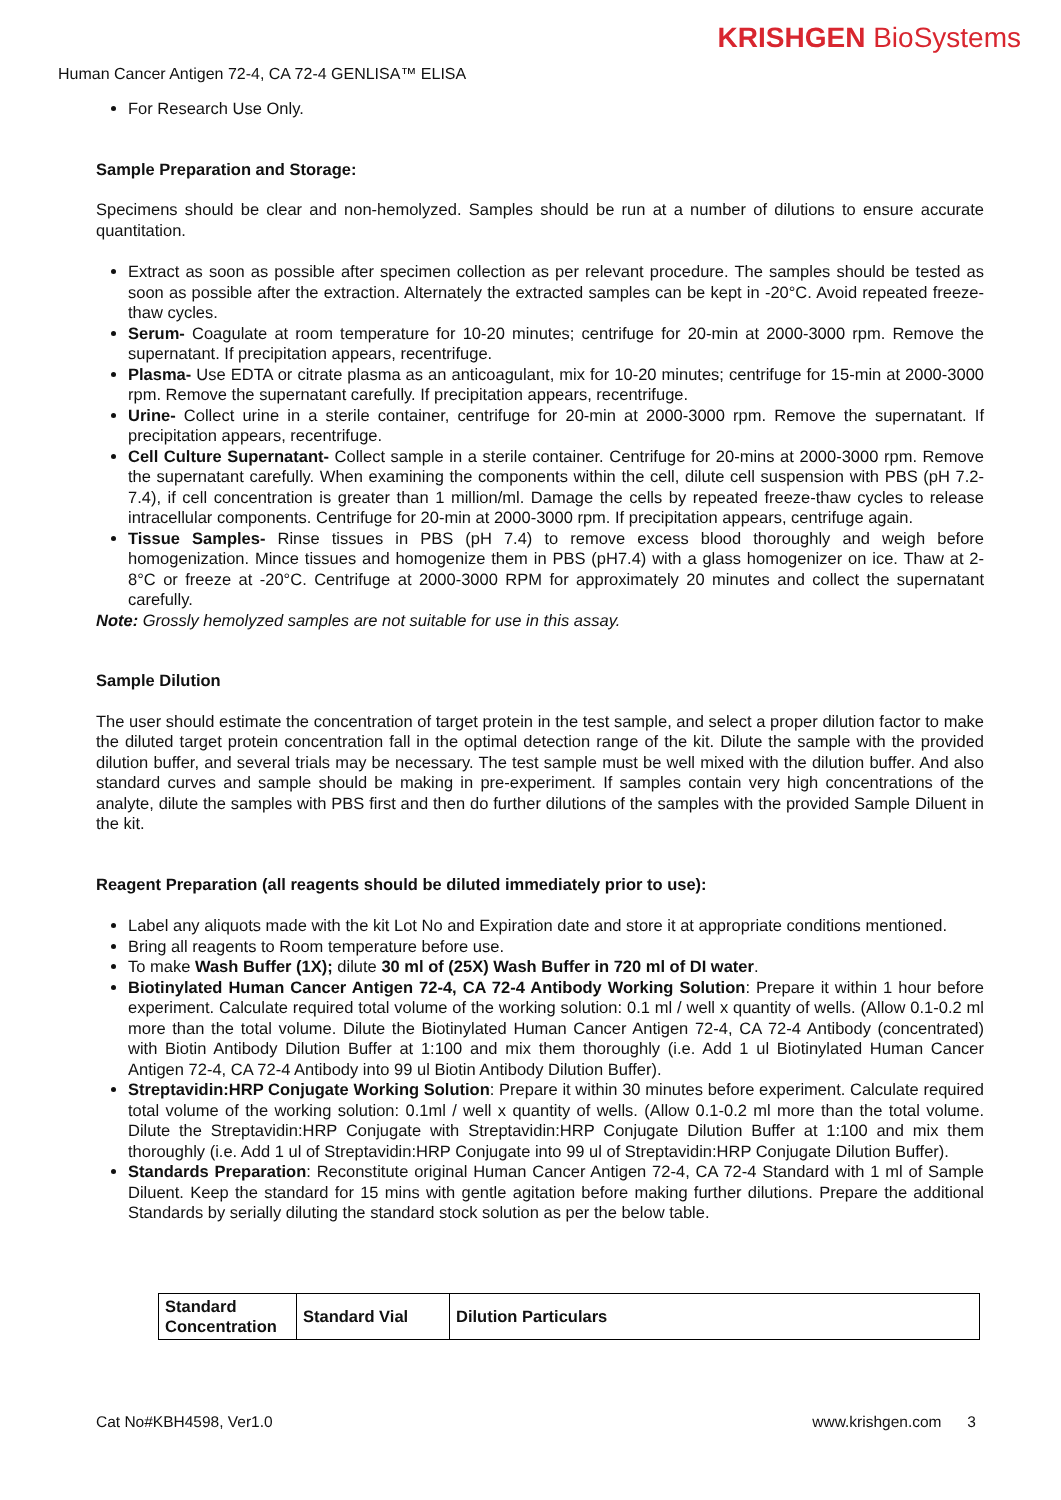KRISHGEN BioSystems
Human Cancer Antigen 72-4, CA 72-4 GENLISA™ ELISA
For Research Use Only.
Sample Preparation and Storage:
Specimens should be clear and non-hemolyzed. Samples should be run at a number of dilutions to ensure accurate quantitation.
Extract as soon as possible after specimen collection as per relevant procedure. The samples should be tested as soon as possible after the extraction. Alternately the extracted samples can be kept in -20°C. Avoid repeated freeze-thaw cycles.
Serum- Coagulate at room temperature for 10-20 minutes; centrifuge for 20-min at 2000-3000 rpm. Remove the supernatant. If precipitation appears, recentrifuge.
Plasma- Use EDTA or citrate plasma as an anticoagulant, mix for 10-20 minutes; centrifuge for 15-min at 2000-3000 rpm. Remove the supernatant carefully. If precipitation appears, recentrifuge.
Urine- Collect urine in a sterile container, centrifuge for 20-min at 2000-3000 rpm. Remove the supernatant. If precipitation appears, recentrifuge.
Cell Culture Supernatant- Collect sample in a sterile container. Centrifuge for 20-mins at 2000-3000 rpm. Remove the supernatant carefully. When examining the components within the cell, dilute cell suspension with PBS (pH 7.2-7.4), if cell concentration is greater than 1 million/ml. Damage the cells by repeated freeze-thaw cycles to release intracellular components. Centrifuge for 20-min at 2000-3000 rpm. If precipitation appears, centrifuge again.
Tissue Samples- Rinse tissues in PBS (pH 7.4) to remove excess blood thoroughly and weigh before homogenization. Mince tissues and homogenize them in PBS (pH7.4) with a glass homogenizer on ice. Thaw at 2-8°C or freeze at -20°C. Centrifuge at 2000-3000 RPM for approximately 20 minutes and collect the supernatant carefully.
Note: Grossly hemolyzed samples are not suitable for use in this assay.
Sample Dilution
The user should estimate the concentration of target protein in the test sample, and select a proper dilution factor to make the diluted target protein concentration fall in the optimal detection range of the kit. Dilute the sample with the provided dilution buffer, and several trials may be necessary. The test sample must be well mixed with the dilution buffer. And also standard curves and sample should be making in pre-experiment. If samples contain very high concentrations of the analyte, dilute the samples with PBS first and then do further dilutions of the samples with the provided Sample Diluent in the kit.
Reagent Preparation (all reagents should be diluted immediately prior to use):
Label any aliquots made with the kit Lot No and Expiration date and store it at appropriate conditions mentioned.
Bring all reagents to Room temperature before use.
To make Wash Buffer (1X); dilute 30 ml of (25X) Wash Buffer in 720 ml of DI water.
Biotinylated Human Cancer Antigen 72-4, CA 72-4 Antibody Working Solution: Prepare it within 1 hour before experiment. Calculate required total volume of the working solution: 0.1 ml / well x quantity of wells. (Allow 0.1-0.2 ml more than the total volume. Dilute the Biotinylated Human Cancer Antigen 72-4, CA 72-4 Antibody (concentrated) with Biotin Antibody Dilution Buffer at 1:100 and mix them thoroughly (i.e. Add 1 ul Biotinylated Human Cancer Antigen 72-4, CA 72-4 Antibody into 99 ul Biotin Antibody Dilution Buffer).
Streptavidin:HRP Conjugate Working Solution: Prepare it within 30 minutes before experiment. Calculate required total volume of the working solution: 0.1ml / well x quantity of wells. (Allow 0.1-0.2 ml more than the total volume. Dilute the Streptavidin:HRP Conjugate with Streptavidin:HRP Conjugate Dilution Buffer at 1:100 and mix them thoroughly (i.e. Add 1 ul of Streptavidin:HRP Conjugate into 99 ul of Streptavidin:HRP Conjugate Dilution Buffer).
Standards Preparation: Reconstitute original Human Cancer Antigen 72-4, CA 72-4 Standard with 1 ml of Sample Diluent. Keep the standard for 15 mins with gentle agitation before making further dilutions. Prepare the additional Standards by serially diluting the standard stock solution as per the below table.
| Standard Concentration | Standard Vial | Dilution Particulars |
| --- | --- | --- |
Cat No#KBH4598, Ver1.0 www.krishgen.com 3